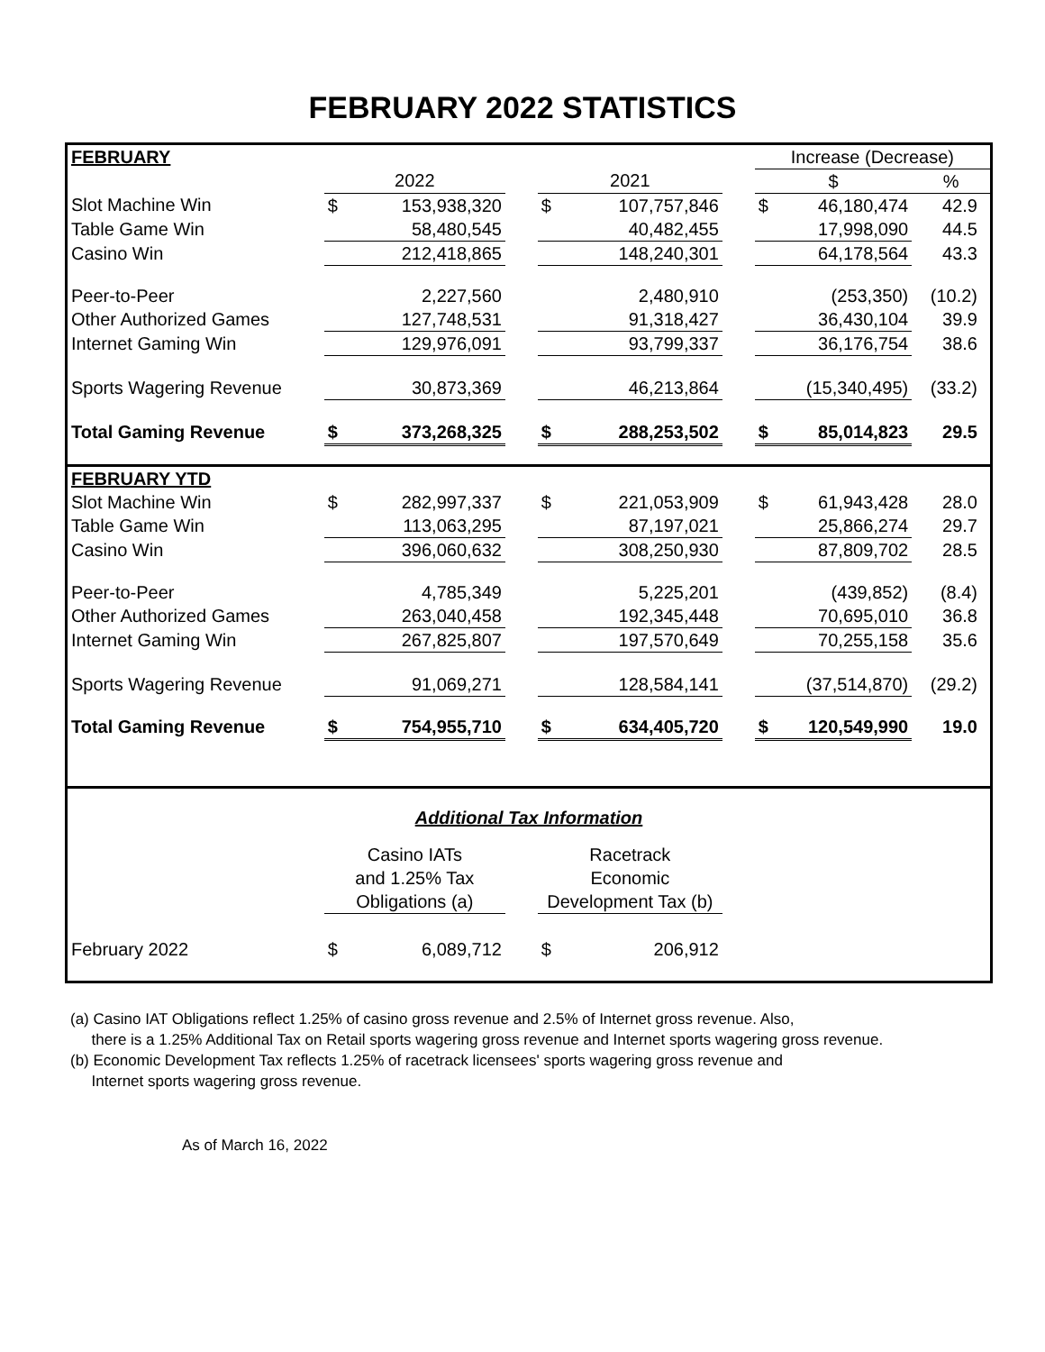FEBRUARY 2022 STATISTICS
| FEBRUARY | | | | | | | Increase (Decrease) | | |
| | 2022 | | | 2021 | | | $ | | % |
| Slot Machine Win | $ | 153,938,320 | | $ | 107,757,846 | | $ | 46,180,474 | 42.9 |
| Table Game Win | | 58,480,545 | | | 40,482,455 | | | 17,998,090 | 44.5 |
| Casino Win | | 212,418,865 | | | 148,240,301 | | | 64,178,564 | 43.3 |
| Peer-to-Peer | | 2,227,560 | | | 2,480,910 | | | (253,350) | (10.2) |
| Other Authorized Games | | 127,748,531 | | | 91,318,427 | | | 36,430,104 | 39.9 |
| Internet Gaming Win | | 129,976,091 | | | 93,799,337 | | | 36,176,754 | 38.6 |
| Sports Wagering Revenue | | 30,873,369 | | | 46,213,864 | | | (15,340,495) | (33.2) |
| Total Gaming Revenue | $ | 373,268,325 | | $ | 288,253,502 | | $ | 85,014,823 | 29.5 |
| FEBRUARY YTD | | | | | | | | | |
| Slot Machine Win | $ | 282,997,337 | | $ | 221,053,909 | | $ | 61,943,428 | 28.0 |
| Table Game Win | | 113,063,295 | | | 87,197,021 | | | 25,866,274 | 29.7 |
| Casino Win | | 396,060,632 | | | 308,250,930 | | | 87,809,702 | 28.5 |
| Peer-to-Peer | | 4,785,349 | | | 5,225,201 | | | (439,852) | (8.4) |
| Other Authorized Games | | 263,040,458 | | | 192,345,448 | | | 70,695,010 | 36.8 |
| Internet Gaming Win | | 267,825,807 | | | 197,570,649 | | | 70,255,158 | 35.6 |
| Sports Wagering Revenue | | 91,069,271 | | | 128,584,141 | | | (37,514,870) | (29.2) |
| Total Gaming Revenue | $ | 754,955,710 | | $ | 634,405,720 | | $ | 120,549,990 | 19.0 |
| Additional Tax Information | | | | | | | | | |
| | Casino IATs and 1.25% Tax Obligations (a) | | | Racetrack Economic Development Tax (b) | | | | | |
| February 2022 | $ | 6,089,712 | | $ | 206,912 | | | | |
(a) Casino IAT Obligations reflect 1.25% of casino gross revenue and 2.5% of Internet gross revenue. Also,
there is a 1.25% Additional Tax on Retail sports wagering gross revenue and Internet sports wagering gross revenue.
(b) Economic Development Tax reflects 1.25% of racetrack licensees' sports wagering gross revenue and
Internet sports wagering gross revenue.
As of March 16, 2022